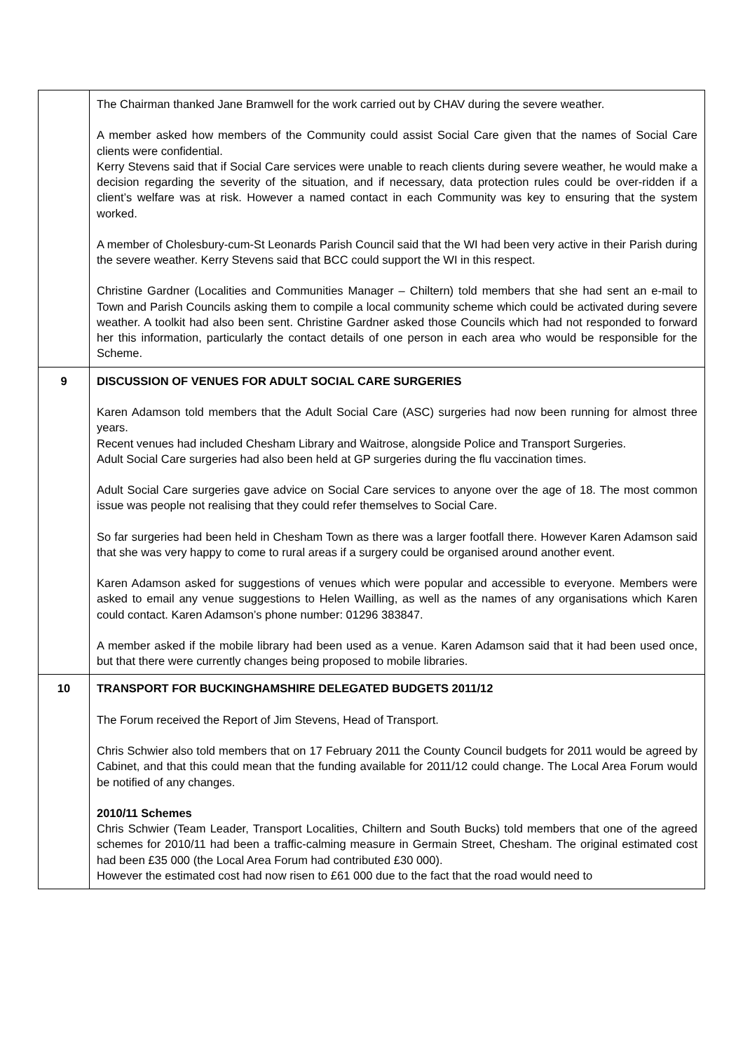| | The Chairman thanked Jane Bramwell for the work carried out by CHAV during the severe weather. A member asked how members of the Community could assist Social Care given that the names of Social Care clients were confidential. Kerry Stevens said that if Social Care services were unable to reach clients during severe weather, he would make a decision regarding the severity of the situation, and if necessary, data protection rules could be over-ridden if a client’s welfare was at risk. However a named contact in each Community was key to ensuring that the system worked. A member of Cholesbury-cum-St Leonards Parish Council said that the WI had been very active in their Parish during the severe weather. Kerry Stevens said that BCC could support the WI in this respect. Christine Gardner (Localities and Communities Manager – Chiltern) told members that she had sent an e-mail to Town and Parish Councils asking them to compile a local community scheme which could be activated during severe weather. A toolkit had also been sent. Christine Gardner asked those Councils which had not responded to forward her this information, particularly the contact details of one person in each area who would be responsible for the Scheme. |
| 9 | DISCUSSION OF VENUES FOR ADULT SOCIAL CARE SURGERIES Karen Adamson told members that the Adult Social Care (ASC) surgeries had now been running for almost three years. Recent venues had included Chesham Library and Waitrose, alongside Police and Transport Surgeries. Adult Social Care surgeries had also been held at GP surgeries during the flu vaccination times. Adult Social Care surgeries gave advice on Social Care services to anyone over the age of 18. The most common issue was people not realising that they could refer themselves to Social Care. So far surgeries had been held in Chesham Town as there was a larger footfall there. However Karen Adamson said that she was very happy to come to rural areas if a surgery could be organised around another event. Karen Adamson asked for suggestions of venues which were popular and accessible to everyone. Members were asked to email any venue suggestions to Helen Wailling, as well as the names of any organisations which Karen could contact. Karen Adamson’s phone number: 01296 383847. A member asked if the mobile library had been used as a venue. Karen Adamson said that it had been used once, but that there were currently changes being proposed to mobile libraries. |
| 10 | TRANSPORT FOR BUCKINGHAMSHIRE DELEGATED BUDGETS 2011/12 The Forum received the Report of Jim Stevens, Head of Transport. Chris Schwier also told members that on 17 February 2011 the County Council budgets for 2011 would be agreed by Cabinet, and that this could mean that the funding available for 2011/12 could change. The Local Area Forum would be notified of any changes. 2010/11 Schemes Chris Schwier (Team Leader, Transport Localities, Chiltern and South Bucks) told members that one of the agreed schemes for 2010/11 had been a traffic-calming measure in Germain Street, Chesham. The original estimated cost had been £35 000 (the Local Area Forum had contributed £30 000). However the estimated cost had now risen to £61 000 due to the fact that the road would need to |